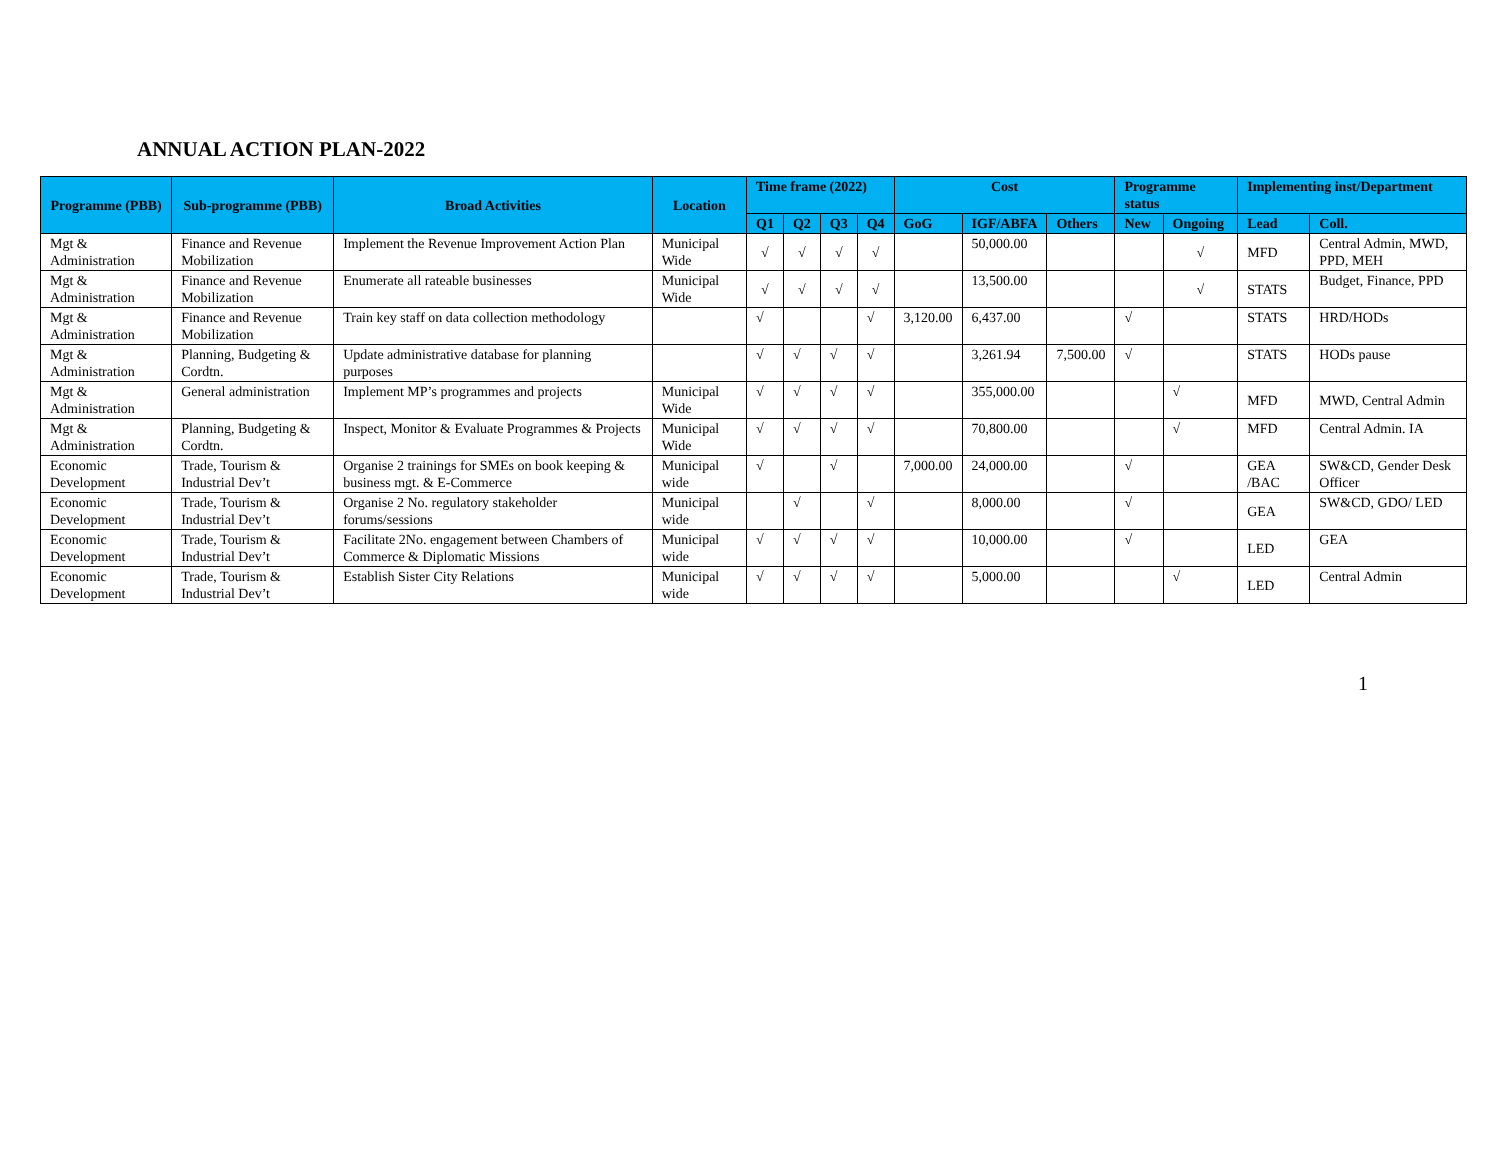ANNUAL ACTION PLAN-2022
| Programme (PBB) | Sub-programme (PBB) | Broad Activities | Location | Time frame (2022) | | | | Cost | | | Programme status | | Implementing inst/Department | |
| --- | --- | --- | --- | --- | --- | --- | --- | --- | --- | --- | --- | --- | --- | --- |
| | | | | Q1 | Q2 | Q3 | Q4 | GoG | IGF/ABFA | Others | New | Ongoing | Lead | Coll. |
| Mgt & Administration | Finance and Revenue Mobilization | Implement the Revenue Improvement Action Plan | Municipal Wide | √ | √ | √ | √ | | 50,000.00 | | | √ | MFD | Central Admin, MWD, PPD, MEH |
| Mgt & Administration | Finance and Revenue Mobilization | Enumerate all rateable businesses | Municipal Wide | √ | √ | √ | √ | | 13,500.00 | | | √ | STATS | Budget, Finance, PPD |
| Mgt & Administration | Finance and Revenue Mobilization | Train key staff on data collection methodology | | √ | | | √ | 3,120.00 | 6,437.00 | | √ | | STATS | HRD/HODs |
| Mgt & Administration | Planning, Budgeting & Cordtn. | Update administrative database for planning purposes | | √ | √ | √ | √ | | 3,261.94 | 7,500.00 | √ | | STATS | HODs pause |
| Mgt & Administration | General administration | Implement MP’s programmes and projects | Municipal Wide | √ | √ | √ | √ | | 355,000.00 | | | √ | MFD | MWD, Central Admin |
| Mgt & Administration | Planning, Budgeting & Cordtn. | Inspect, Monitor & Evaluate Programmes & Projects | Municipal Wide | √ | √ | √ | √ | | 70,800.00 | | | √ | MFD | Central Admin. IA |
| Economic Development | Trade, Tourism & Industrial Dev’t | Organise 2 trainings for SMEs on book keeping & business mgt. & E-Commerce | Municipal wide | √ | | √ | | 7,000.00 | 24,000.00 | | √ | | GEA /BAC | SW&CD, Gender Desk Officer |
| Economic Development | Trade, Tourism & Industrial Dev’t | Organise 2 No. regulatory stakeholder forums/sessions | Municipal wide | | √ | | √ | | 8,000.00 | | √ | | GEA | SW&CD, GDO/ LED |
| Economic Development | Trade, Tourism & Industrial Dev’t | Facilitate 2No. engagement between Chambers of Commerce & Diplomatic Missions | Municipal wide | √ | √ | √ | √ | | 10,000.00 | | √ | | LED | GEA |
| Economic Development | Trade, Tourism & Industrial Dev’t | Establish Sister City Relations | Municipal wide | √ | √ | √ | √ | | 5,000.00 | | | √ | LED | Central Admin |
1